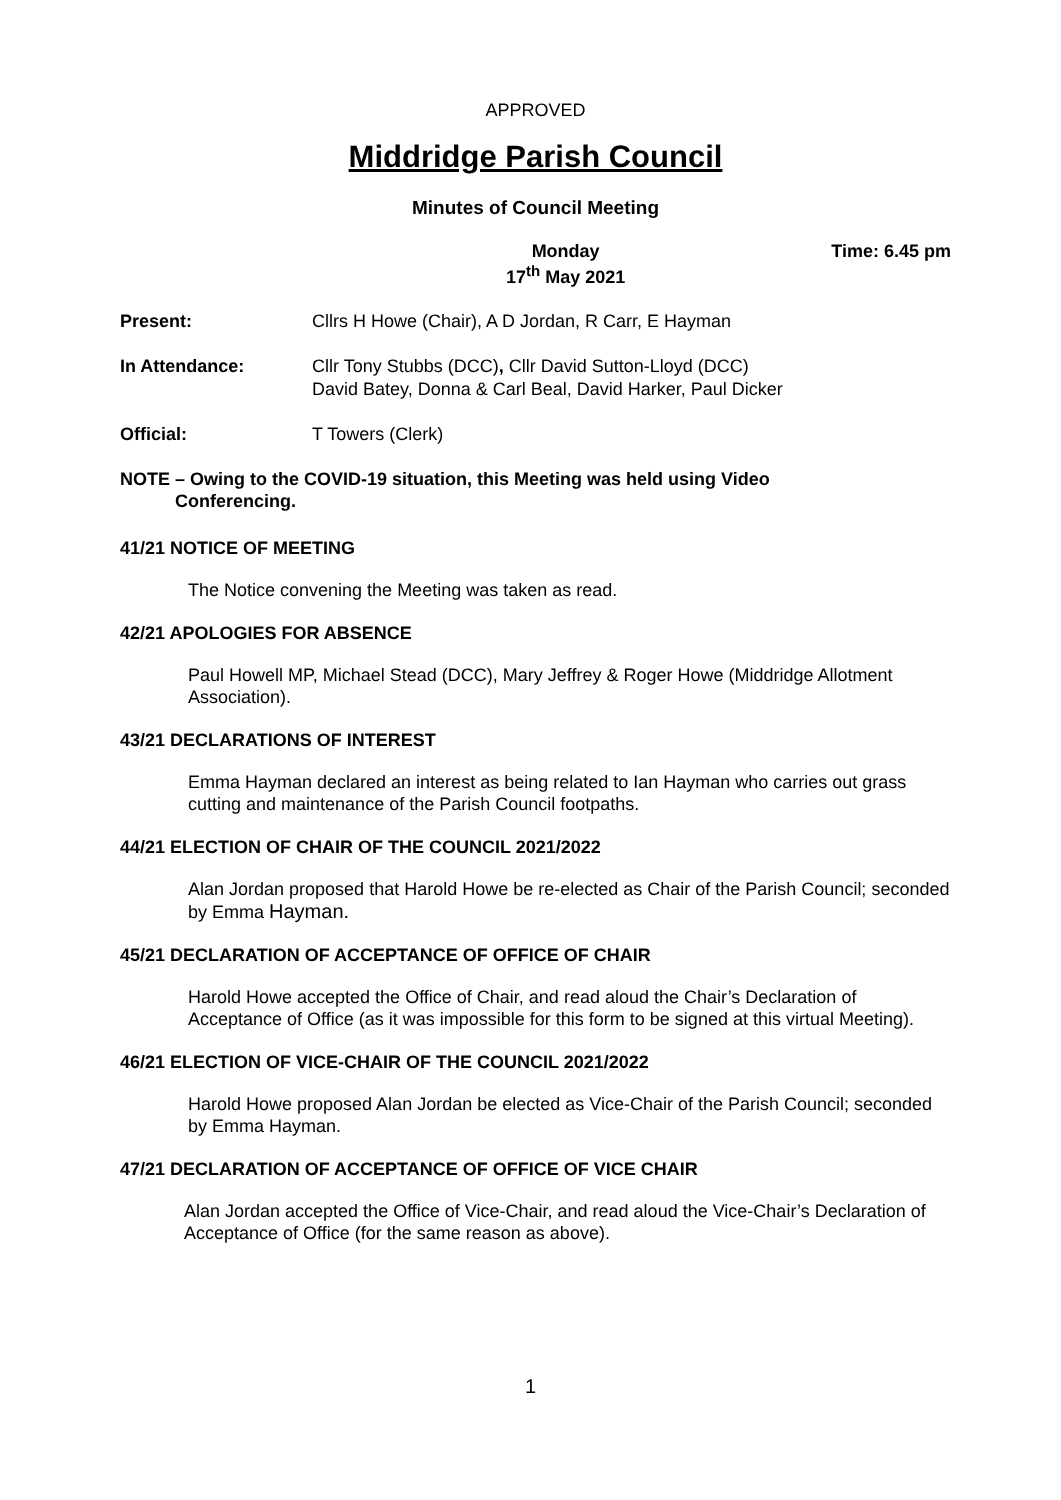APPROVED
Middridge Parish Council
Minutes of Council Meeting
Monday
17<sup>th</sup> May 2021 Time: 6.45 pm
Present: Cllrs H Howe (Chair), A D Jordan, R Carr, E Hayman
In Attendance: Cllr Tony Stubbs (DCC), Cllr David Sutton-Lloyd (DCC)
David Batey, Donna & Carl Beal, David Harker, Paul Dicker
Official: T Towers (Clerk)
NOTE – Owing to the COVID-19 situation, this Meeting was held using Video
Conferencing.
41/21 NOTICE OF MEETING
The Notice convening the Meeting was taken as read.
42/21 APOLOGIES FOR ABSENCE
Paul Howell MP, Michael Stead (DCC), Mary Jeffrey & Roger Howe (Middridge Allotment Association).
43/21 DECLARATIONS OF INTEREST
Emma Hayman declared an interest as being related to Ian Hayman who carries out grass cutting and maintenance of the Parish Council footpaths.
44/21 ELECTION OF CHAIR OF THE COUNCIL 2021/2022
Alan Jordan proposed that Harold Howe be re-elected as Chair of the Parish Council; seconded by Emma Hayman.
45/21 DECLARATION OF ACCEPTANCE OF OFFICE OF CHAIR
Harold Howe accepted the Office of Chair, and read aloud the Chair’s Declaration of Acceptance of Office (as it was impossible for this form to be signed at this virtual Meeting).
46/21 ELECTION OF VICE-CHAIR OF THE COUNCIL 2021/2022
Harold Howe proposed Alan Jordan be elected as Vice-Chair of the Parish Council; seconded by Emma Hayman.
47/21 DECLARATION OF ACCEPTANCE OF OFFICE OF VICE CHAIR
Alan Jordan accepted the Office of Vice-Chair, and read aloud the Vice-Chair’s Declaration of Acceptance of Office (for the same reason as above).
1